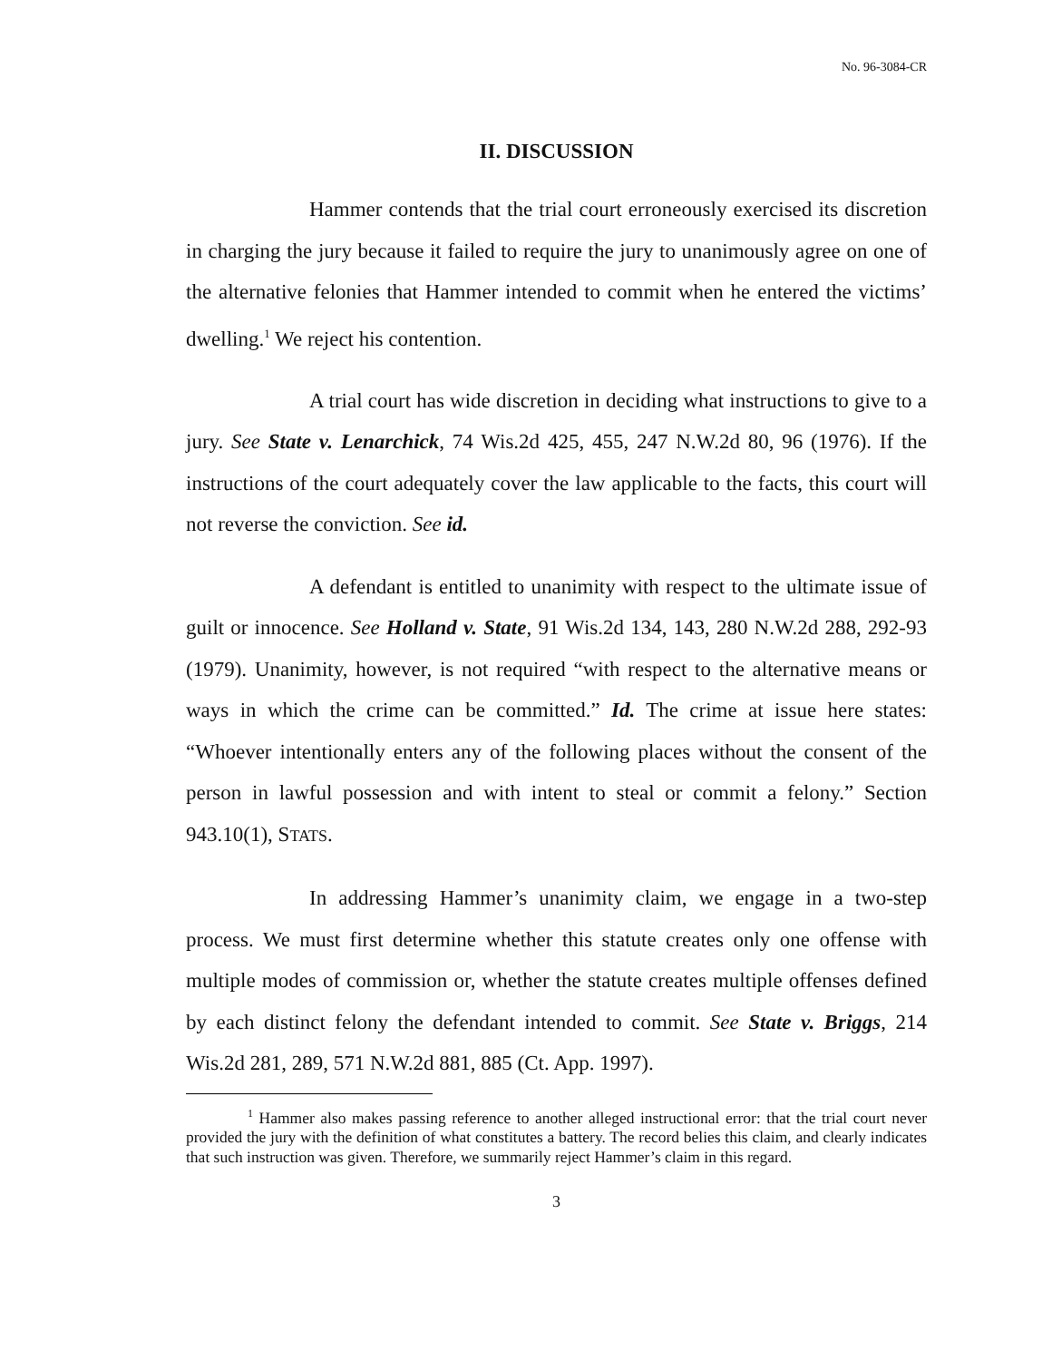No. 96-3084-CR
II. DISCUSSION
Hammer contends that the trial court erroneously exercised its discretion in charging the jury because it failed to require the jury to unanimously agree on one of the alternative felonies that Hammer intended to commit when he entered the victims’ dwelling.<sup>1</sup> We reject his contention.
A trial court has wide discretion in deciding what instructions to give to a jury. See State v. Lenarchick, 74 Wis.2d 425, 455, 247 N.W.2d 80, 96 (1976). If the instructions of the court adequately cover the law applicable to the facts, this court will not reverse the conviction. See id.
A defendant is entitled to unanimity with respect to the ultimate issue of guilt or innocence. See Holland v. State, 91 Wis.2d 134, 143, 280 N.W.2d 288, 292-93 (1979). Unanimity, however, is not required “with respect to the alternative means or ways in which the crime can be committed.” Id. The crime at issue here states: “Whoever intentionally enters any of the following places without the consent of the person in lawful possession and with intent to steal or commit a felony.” Section 943.10(1), STATS.
In addressing Hammer’s unanimity claim, we engage in a two-step process. We must first determine whether this statute creates only one offense with multiple modes of commission or, whether the statute creates multiple offenses defined by each distinct felony the defendant intended to commit. See State v. Briggs, 214 Wis.2d 281, 289, 571 N.W.2d 881, 885 (Ct. App. 1997).
<sup>1</sup> Hammer also makes passing reference to another alleged instructional error: that the trial court never provided the jury with the definition of what constitutes a battery. The record belies this claim, and clearly indicates that such instruction was given. Therefore, we summarily reject Hammer’s claim in this regard.
3